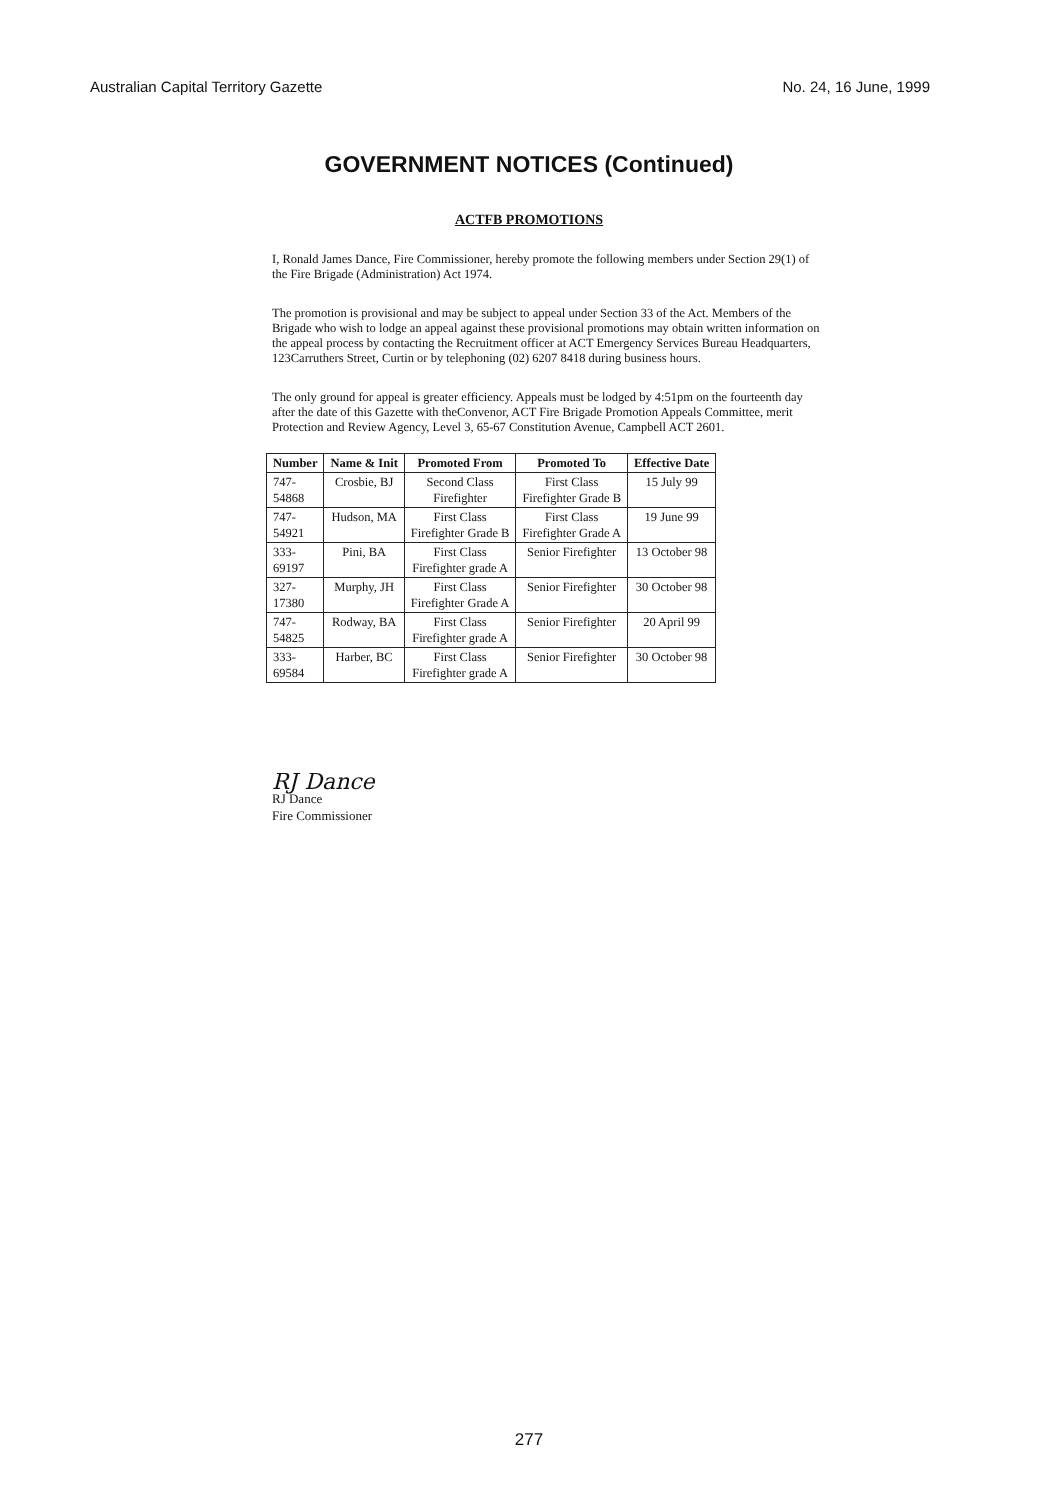Australian Capital Territory Gazette No. 24, 16 June, 1999
GOVERNMENT NOTICES (Continued)
ACTFB PROMOTIONS
I, Ronald James Dance, Fire Commissioner, hereby promote the following members under Section 29(1) of the Fire Brigade (Administration) Act 1974.
The promotion is provisional and may be subject to appeal under Section 33 of the Act. Members of the Brigade who wish to lodge an appeal against these provisional promotions may obtain written information on the appeal process by contacting the Recruitment officer at ACT Emergency Services Bureau Headquarters, 123Carruthers Street, Curtin or by telephoning (02) 6207 8418 during business hours.
The only ground for appeal is greater efficiency. Appeals must be lodged by 4:51pm on the fourteenth day after the date of this Gazette with theConvenor, ACT Fire Brigade Promotion Appeals Committee, merit Protection and Review Agency, Level 3, 65-67 Constitution Avenue, Campbell ACT 2601.
| Number | Name & Init | Promoted From | Promoted To | Effective Date |
| --- | --- | --- | --- | --- |
| 747- 54868 | Crosbie, BJ | Second Class Firefighter | First Class Firefighter Grade B | 15 July 99 |
| 747- 54921 | Hudson, MA | First Class Firefighter Grade B | First Class Firefighter Grade A | 19 June 99 |
| 333- 69197 | Pini, BA | First Class Firefighter grade A | Senior Firefighter | 13 October 98 |
| 327- 17380 | Murphy, JH | First Class Firefighter Grade A | Senior Firefighter | 30 October 98 |
| 747- 54825 | Rodway, BA | First Class Firefighter grade A | Senior Firefighter | 20 April 99 |
| 333- 69584 | Harber, BC | First Class Firefighter grade A | Senior Firefighter | 30 October 98 |
RJ Dance
RJ Dance
Fire Commissioner
277